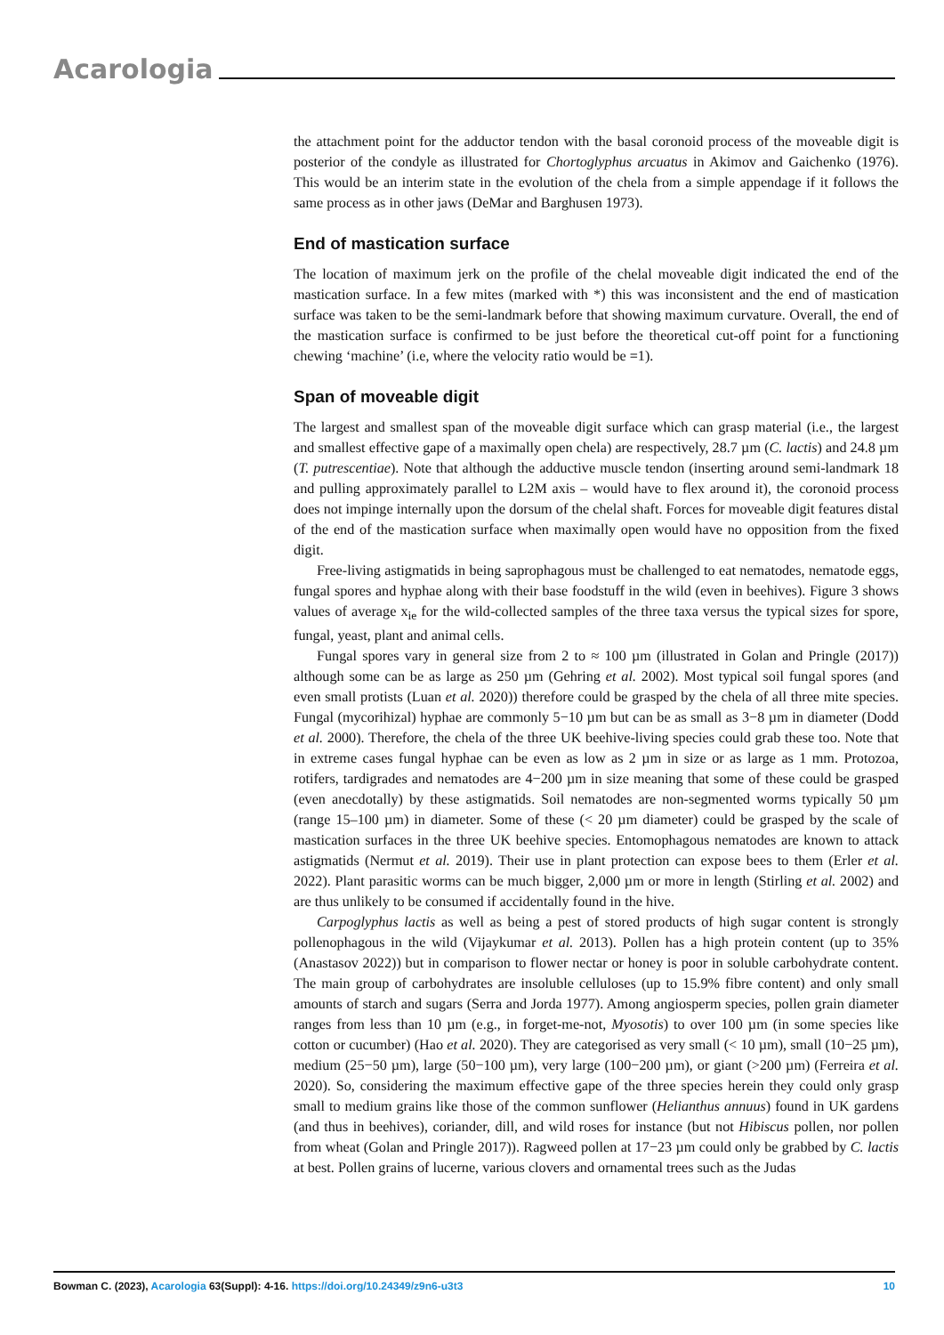Acarologia
the attachment point for the adductor tendon with the basal coronoid process of the moveable digit is posterior of the condyle as illustrated for Chortoglyphus arcuatus in Akimov and Gaichenko (1976). This would be an interim state in the evolution of the chela from a simple appendage if it follows the same process as in other jaws (DeMar and Barghusen 1973).
End of mastication surface
The location of maximum jerk on the profile of the chelal moveable digit indicated the end of the mastication surface. In a few mites (marked with *) this was inconsistent and the end of mastication surface was taken to be the semi-landmark before that showing maximum curvature. Overall, the end of the mastication surface is confirmed to be just before the theoretical cut-off point for a functioning chewing ‘machine’ (i.e, where the velocity ratio would be =1).
Span of moveable digit
The largest and smallest span of the moveable digit surface which can grasp material (i.e., the largest and smallest effective gape of a maximally open chela) are respectively, 28.7 µm (C. lactis) and 24.8 µm (T. putrescentiae). Note that although the adductive muscle tendon (inserting around semi-landmark 18 and pulling approximately parallel to L2M axis – would have to flex around it), the coronoid process does not impinge internally upon the dorsum of the chelal shaft. Forces for moveable digit features distal of the end of the mastication surface when maximally open would have no opposition from the fixed digit.
Free-living astigmatids in being saprophagous must be challenged to eat nematodes, nematode eggs, fungal spores and hyphae along with their base foodstuff in the wild (even in beehives). Figure 3 shows values of average x<sub>ie</sub> for the wild-collected samples of the three taxa versus the typical sizes for spore, fungal, yeast, plant and animal cells.
Fungal spores vary in general size from 2 to ≈ 100 µm (illustrated in Golan and Pringle (2017)) although some can be as large as 250 µm (Gehring et al. 2002). Most typical soil fungal spores (and even small protists (Luan et al. 2020)) therefore could be grasped by the chela of all three mite species. Fungal (mycorihizal) hyphae are commonly 5−10 µm but can be as small as 3−8 µm in diameter (Dodd et al. 2000). Therefore, the chela of the three UK beehive-living species could grab these too. Note that in extreme cases fungal hyphae can be even as low as 2 µm in size or as large as 1 mm. Protozoa, rotifers, tardigrades and nematodes are 4−200 µm in size meaning that some of these could be grasped (even anecdotally) by these astigmatids. Soil nematodes are non-segmented worms typically 50 µm (range 15–100 µm) in diameter. Some of these (< 20 µm diameter) could be grasped by the scale of mastication surfaces in the three UK beehive species. Entomophagous nematodes are known to attack astigmatids (Nermut et al. 2019). Their use in plant protection can expose bees to them (Erler et al. 2022). Plant parasitic worms can be much bigger, 2,000 µm or more in length (Stirling et al. 2002) and are thus unlikely to be consumed if accidentally found in the hive.
Carpoglyphus lactis as well as being a pest of stored products of high sugar content is strongly pollenophagous in the wild (Vijaykumar et al. 2013). Pollen has a high protein content (up to 35% (Anastasov 2022)) but in comparison to flower nectar or honey is poor in soluble carbohydrate content. The main group of carbohydrates are insoluble celluloses (up to 15.9% fibre content) and only small amounts of starch and sugars (Serra and Jorda 1977). Among angiosperm species, pollen grain diameter ranges from less than 10 µm (e.g., in forget-me-not, Myosotis) to over 100 µm (in some species like cotton or cucumber) (Hao et al. 2020). They are categorised as very small (< 10 µm), small (10−25 µm), medium (25−50 µm), large (50−100 µm), very large (100−200 µm), or giant (>200 µm) (Ferreira et al. 2020). So, considering the maximum effective gape of the three species herein they could only grasp small to medium grains like those of the common sunflower (Helianthus annuus) found in UK gardens (and thus in beehives), coriander, dill, and wild roses for instance (but not Hibiscus pollen, nor pollen from wheat (Golan and Pringle 2017)). Ragweed pollen at 17−23 µm could only be grabbed by C. lactis at best. Pollen grains of lucerne, various clovers and ornamental trees such as the Judas
Bowman C. (2023), Acarologia 63(Suppl): 4-16. https://doi.org/10.24349/z9n6-u3t3 10